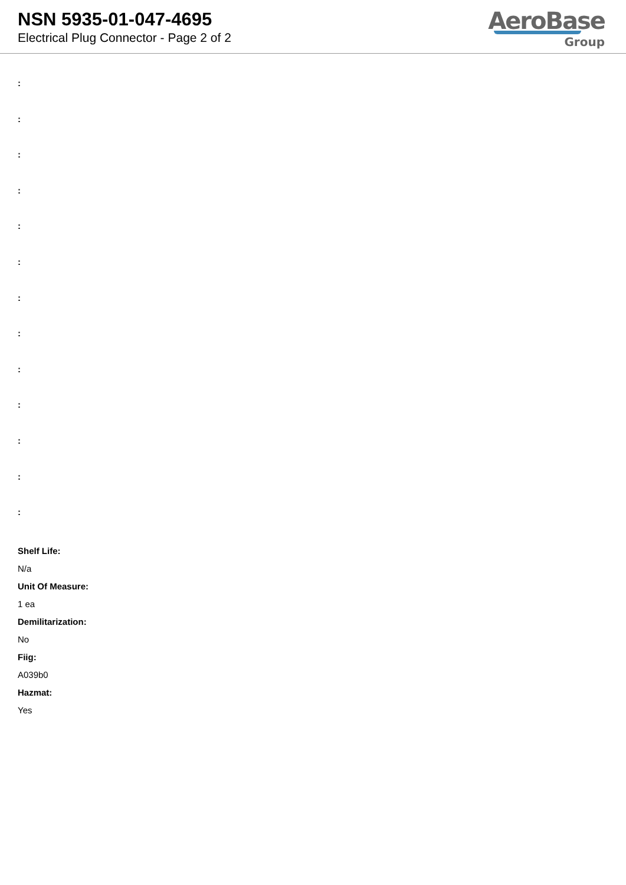NSN 5935-01-047-4695
Electrical Plug Connector - Page 2 of 2
AeroBase
Group
:
:
:
:
:
:
:
:
:
:
:
:
:
Shelf Life:
N/a
Unit Of Measure:
1 ea
Demilitarization:
No
Fiig:
A039b0
Hazmat:
Yes